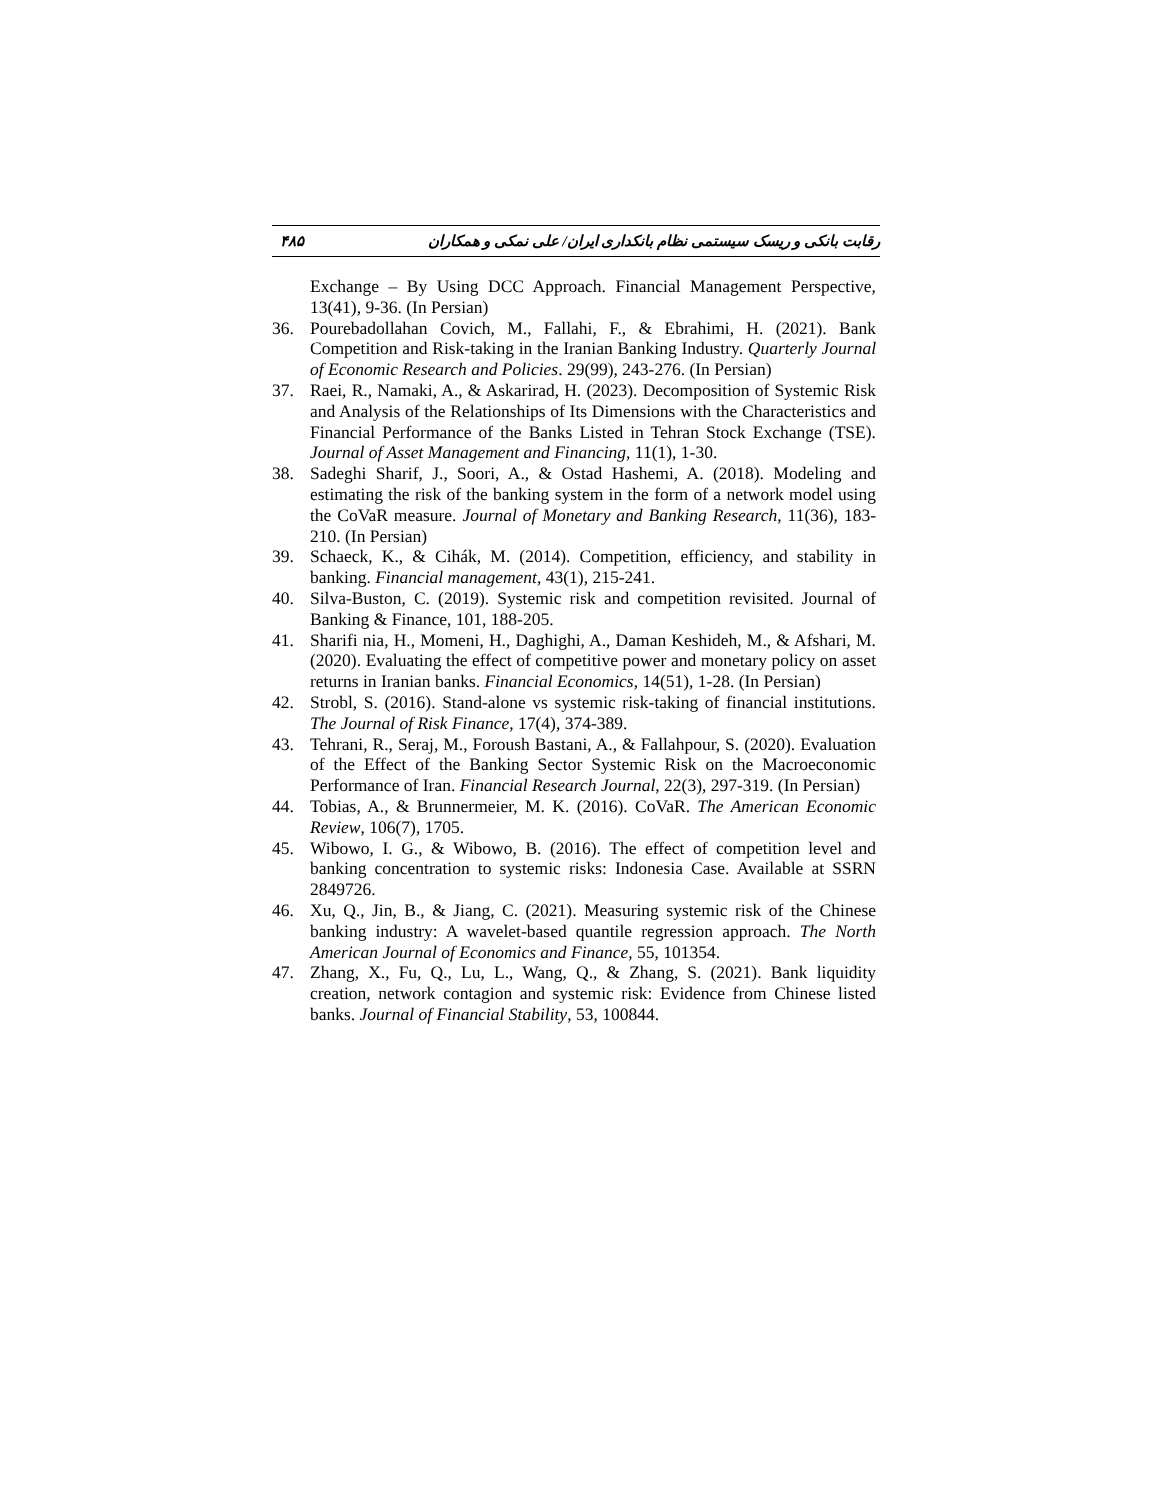۴۸۵ رقابت بانکی و ریسک سیستمی نظام بانکداری ایران/ علی نمکی و همکاران
Exchange – By Using DCC Approach. Financial Management Perspective, 13(41), 9-36. (In Persian)
36. Pourebadollahan Covich, M., Fallahi, F., & Ebrahimi, H. (2021). Bank Competition and Risk-taking in the Iranian Banking Industry. Quarterly Journal of Economic Research and Policies. 29(99), 243-276. (In Persian)
37. Raei, R., Namaki, A., & Askarirad, H. (2023). Decomposition of Systemic Risk and Analysis of the Relationships of Its Dimensions with the Characteristics and Financial Performance of the Banks Listed in Tehran Stock Exchange (TSE). Journal of Asset Management and Financing, 11(1), 1-30.
38. Sadeghi Sharif, J., Soori, A., & Ostad Hashemi, A. (2018). Modeling and estimating the risk of the banking system in the form of a network model using the CoVaR measure. Journal of Monetary and Banking Research, 11(36), 183-210. (In Persian)
39. Schaeck, K., & Cihák, M. (2014). Competition, efficiency, and stability in banking. Financial management, 43(1), 215-241.
40. Silva-Buston, C. (2019). Systemic risk and competition revisited. Journal of Banking & Finance, 101, 188-205.
41. Sharifi nia, H., Momeni, H., Daghighi, A., Daman Keshideh, M., & Afshari, M. (2020). Evaluating the effect of competitive power and monetary policy on asset returns in Iranian banks. Financial Economics, 14(51), 1-28. (In Persian)
42. Strobl, S. (2016). Stand-alone vs systemic risk-taking of financial institutions. The Journal of Risk Finance, 17(4), 374-389.
43. Tehrani, R., Seraj, M., Foroush Bastani, A., & Fallahpour, S. (2020). Evaluation of the Effect of the Banking Sector Systemic Risk on the Macroeconomic Performance of Iran. Financial Research Journal, 22(3), 297-319. (In Persian)
44. Tobias, A., & Brunnermeier, M. K. (2016). CoVaR. The American Economic Review, 106(7), 1705.
45. Wibowo, I. G., & Wibowo, B. (2016). The effect of competition level and banking concentration to systemic risks: Indonesia Case. Available at SSRN 2849726.
46. Xu, Q., Jin, B., & Jiang, C. (2021). Measuring systemic risk of the Chinese banking industry: A wavelet-based quantile regression approach. The North American Journal of Economics and Finance, 55, 101354.
47. Zhang, X., Fu, Q., Lu, L., Wang, Q., & Zhang, S. (2021). Bank liquidity creation, network contagion and systemic risk: Evidence from Chinese listed banks. Journal of Financial Stability, 53, 100844.